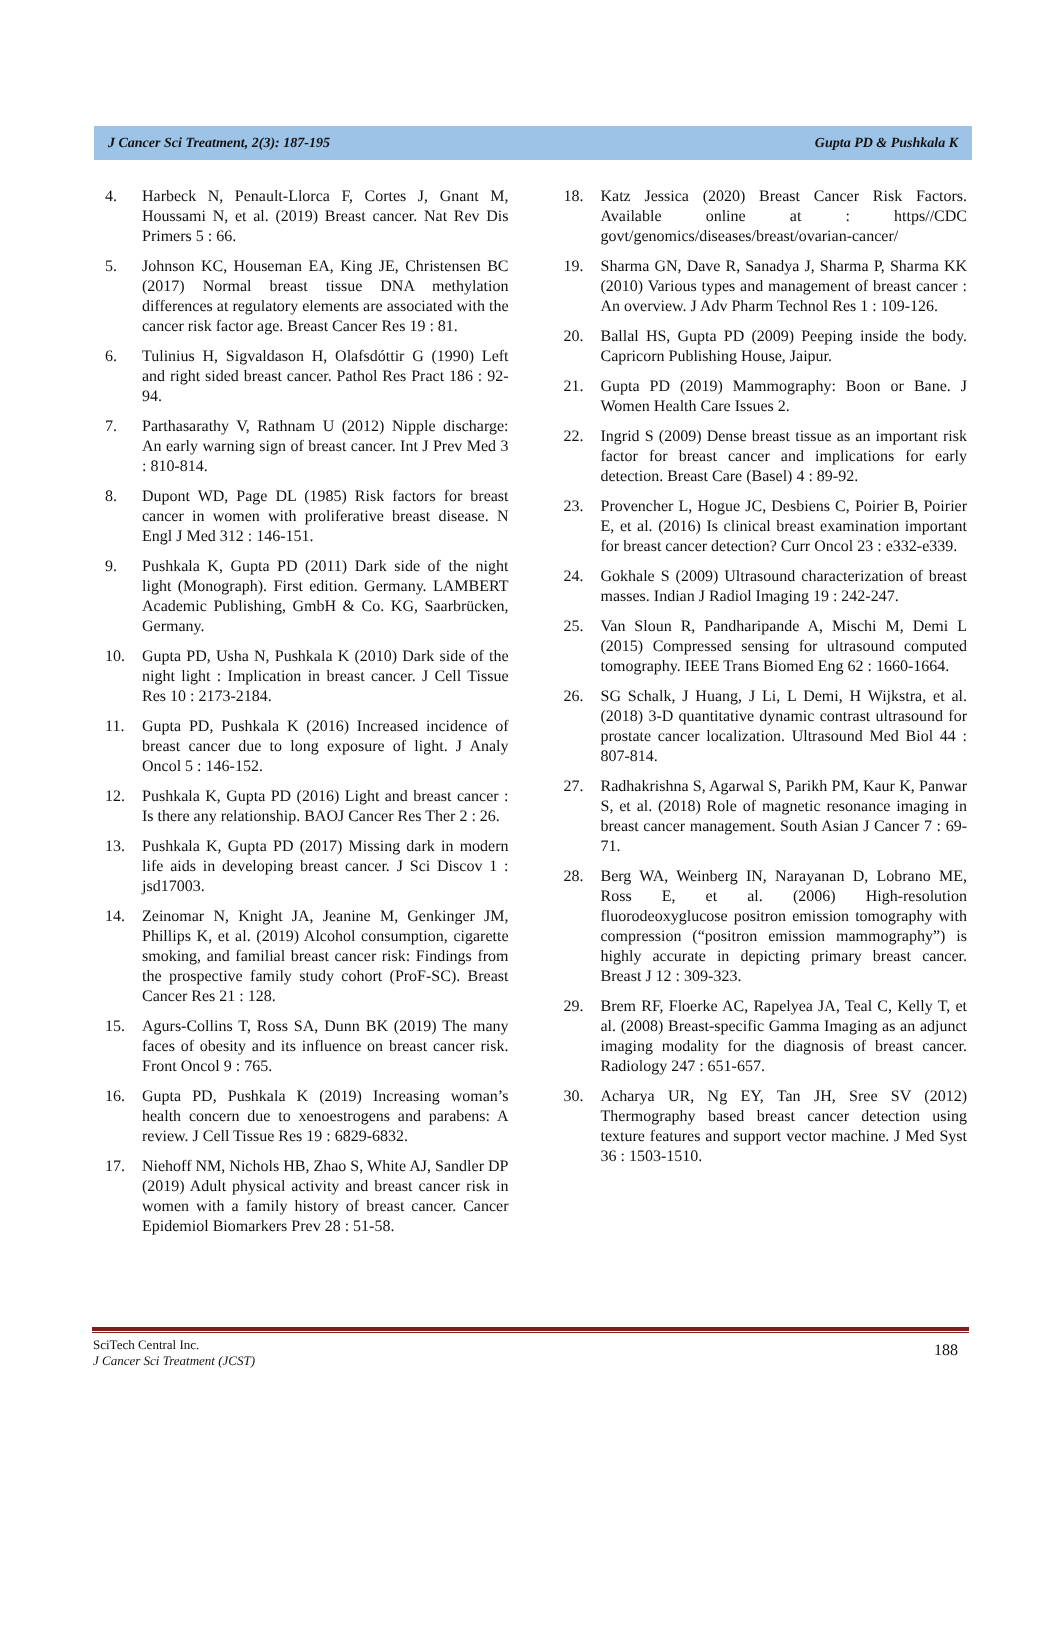J Cancer Sci Treatment, 2(3): 187-195 Gupta PD & Pushkala K
4. Harbeck N, Penault-Llorca F, Cortes J, Gnant M, Houssami N, et al. (2019) Breast cancer. Nat Rev Dis Primers 5 : 66.
5. Johnson KC, Houseman EA, King JE, Christensen BC (2017) Normal breast tissue DNA methylation differences at regulatory elements are associated with the cancer risk factor age. Breast Cancer Res 19 : 81.
6. Tulinius H, Sigvaldason H, Olafsdóttir G (1990) Left and right sided breast cancer. Pathol Res Pract 186 : 92-94.
7. Parthasarathy V, Rathnam U (2012) Nipple discharge: An early warning sign of breast cancer. Int J Prev Med 3 : 810-814.
8. Dupont WD, Page DL (1985) Risk factors for breast cancer in women with proliferative breast disease. N Engl J Med 312 : 146-151.
9. Pushkala K, Gupta PD (2011) Dark side of the night light (Monograph). First edition. Germany. LAMBERT Academic Publishing, GmbH & Co. KG, Saarbrücken, Germany.
10. Gupta PD, Usha N, Pushkala K (2010) Dark side of the night light : Implication in breast cancer. J Cell Tissue Res 10 : 2173-2184.
11. Gupta PD, Pushkala K (2016) Increased incidence of breast cancer due to long exposure of light. J Analy Oncol 5 : 146-152.
12. Pushkala K, Gupta PD (2016) Light and breast cancer : Is there any relationship. BAOJ Cancer Res Ther 2 : 26.
13. Pushkala K, Gupta PD (2017) Missing dark in modern life aids in developing breast cancer. J Sci Discov 1 : jsd17003.
14. Zeinomar N, Knight JA, Jeanine M, Genkinger JM, Phillips K, et al. (2019) Alcohol consumption, cigarette smoking, and familial breast cancer risk: Findings from the prospective family study cohort (ProF-SC). Breast Cancer Res 21 : 128.
15. Agurs-Collins T, Ross SA, Dunn BK (2019) The many faces of obesity and its influence on breast cancer risk. Front Oncol 9 : 765.
16. Gupta PD, Pushkala K (2019) Increasing woman’s health concern due to xenoestrogens and parabens: A review. J Cell Tissue Res 19 : 6829-6832.
17. Niehoff NM, Nichols HB, Zhao S, White AJ, Sandler DP (2019) Adult physical activity and breast cancer risk in women with a family history of breast cancer. Cancer Epidemiol Biomarkers Prev 28 : 51-58.
18. Katz Jessica (2020) Breast Cancer Risk Factors. Available online at : https//CDC govt/genomics/diseases/breast/ovarian-cancer/
19. Sharma GN, Dave R, Sanadya J, Sharma P, Sharma KK (2010) Various types and management of breast cancer : An overview. J Adv Pharm Technol Res 1 : 109-126.
20. Ballal HS, Gupta PD (2009) Peeping inside the body. Capricorn Publishing House, Jaipur.
21. Gupta PD (2019) Mammography: Boon or Bane. J Women Health Care Issues 2.
22. Ingrid S (2009) Dense breast tissue as an important risk factor for breast cancer and implications for early detection. Breast Care (Basel) 4 : 89-92.
23. Provencher L, Hogue JC, Desbiens C, Poirier B, Poirier E, et al. (2016) Is clinical breast examination important for breast cancer detection? Curr Oncol 23 : e332-e339.
24. Gokhale S (2009) Ultrasound characterization of breast masses. Indian J Radiol Imaging 19 : 242-247.
25. Van Sloun R, Pandharipande A, Mischi M, Demi L (2015) Compressed sensing for ultrasound computed tomography. IEEE Trans Biomed Eng 62 : 1660-1664.
26. SG Schalk, J Huang, J Li, L Demi, H Wijkstra, et al. (2018) 3-D quantitative dynamic contrast ultrasound for prostate cancer localization. Ultrasound Med Biol 44 : 807-814.
27. Radhakrishna S, Agarwal S, Parikh PM, Kaur K, Panwar S, et al. (2018) Role of magnetic resonance imaging in breast cancer management. South Asian J Cancer 7 : 69-71.
28. Berg WA, Weinberg IN, Narayanan D, Lobrano ME, Ross E, et al. (2006) High-resolution fluorodeoxyglucose positron emission tomography with compression (“positron emission mammography”) is highly accurate in depicting primary breast cancer. Breast J 12 : 309-323.
29. Brem RF, Floerke AC, Rapelyea JA, Teal C, Kelly T, et al. (2008) Breast-specific Gamma Imaging as an adjunct imaging modality for the diagnosis of breast cancer. Radiology 247 : 651-657.
30. Acharya UR, Ng EY, Tan JH, Sree SV (2012) Thermography based breast cancer detection using texture features and support vector machine. J Med Syst 36 : 1503-1510.
188 SciTech Central Inc.
J Cancer Sci Treatment (JCST)